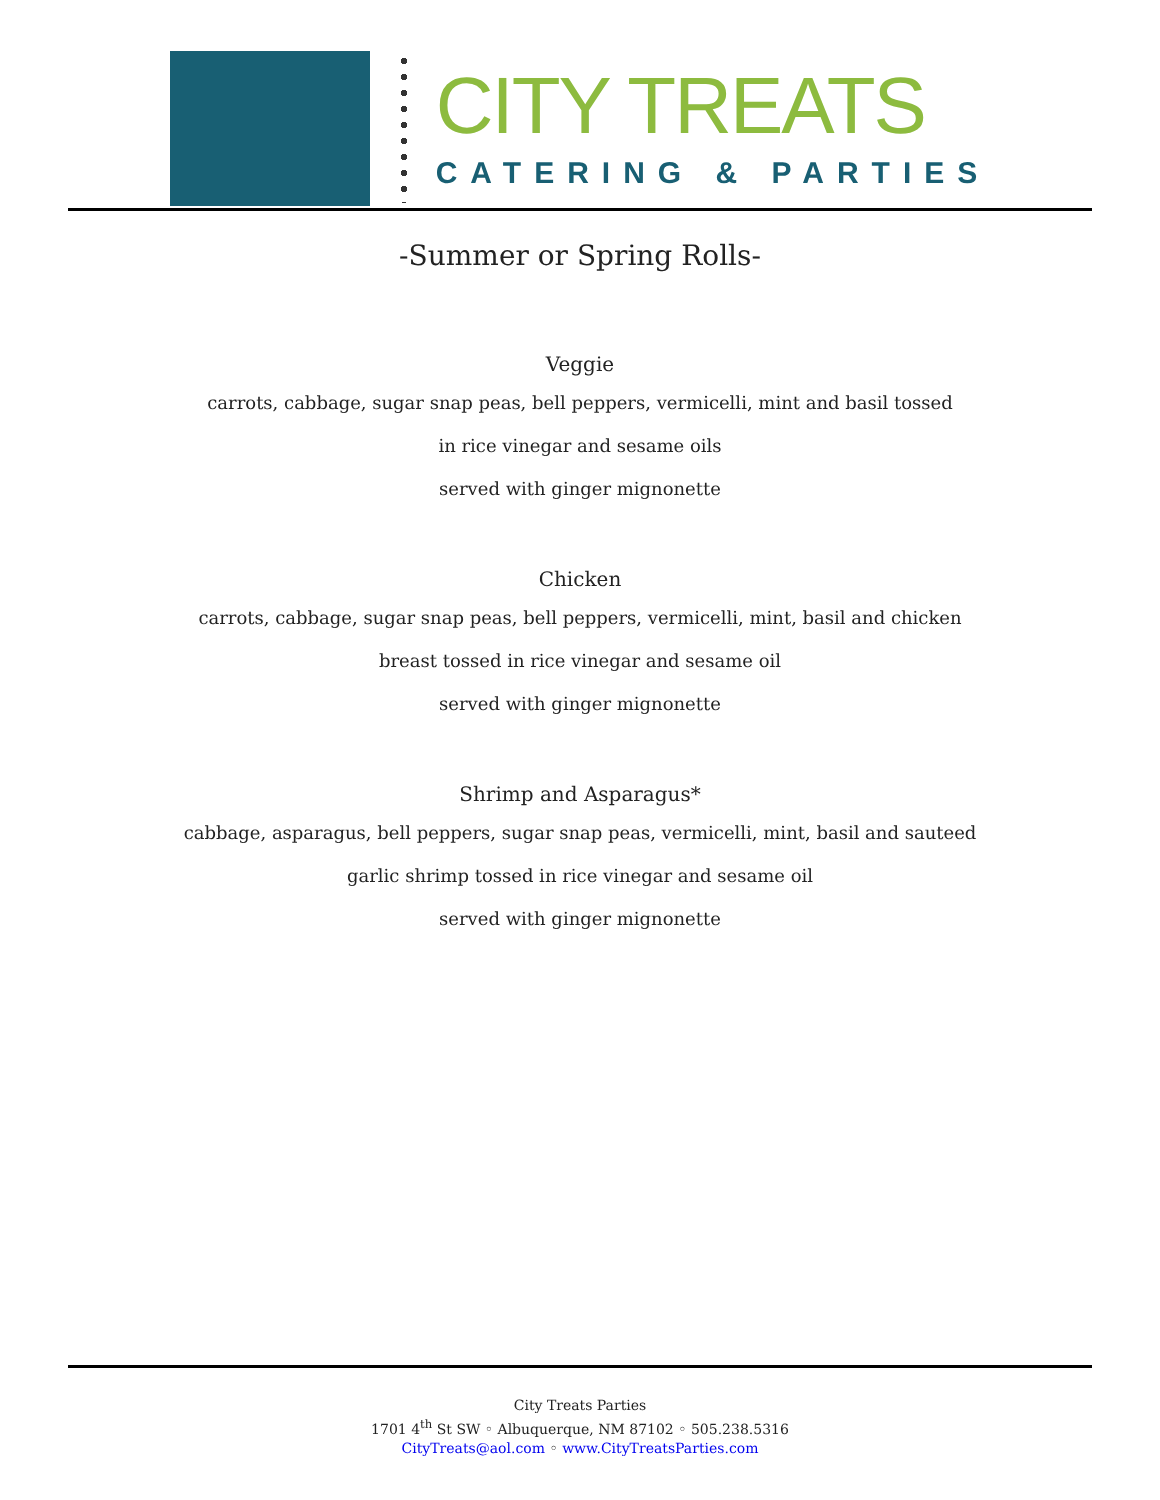CITY TREATS
CATERING & PARTIES
-Summer or Spring Rolls-
Veggie
carrots, cabbage, sugar snap peas, bell peppers, vermicelli, mint and basil tossed
in rice vinegar and sesame oils
served with ginger mignonette
Chicken
carrots, cabbage, sugar snap peas, bell peppers, vermicelli, mint, basil and chicken
breast tossed in rice vinegar and sesame oil
served with ginger mignonette
Shrimp and Asparagus*
cabbage, asparagus, bell peppers, sugar snap peas, vermicelli, mint, basil and sauteed
garlic shrimp tossed in rice vinegar and sesame oil
served with ginger mignonette
City Treats Parties
1701 4<sup>th</sup> St SW ◦ Albuquerque, NM 87102 ◦ 505.238.5316
CityTreats@aol.com ◦ www.CityTreatsParties.com